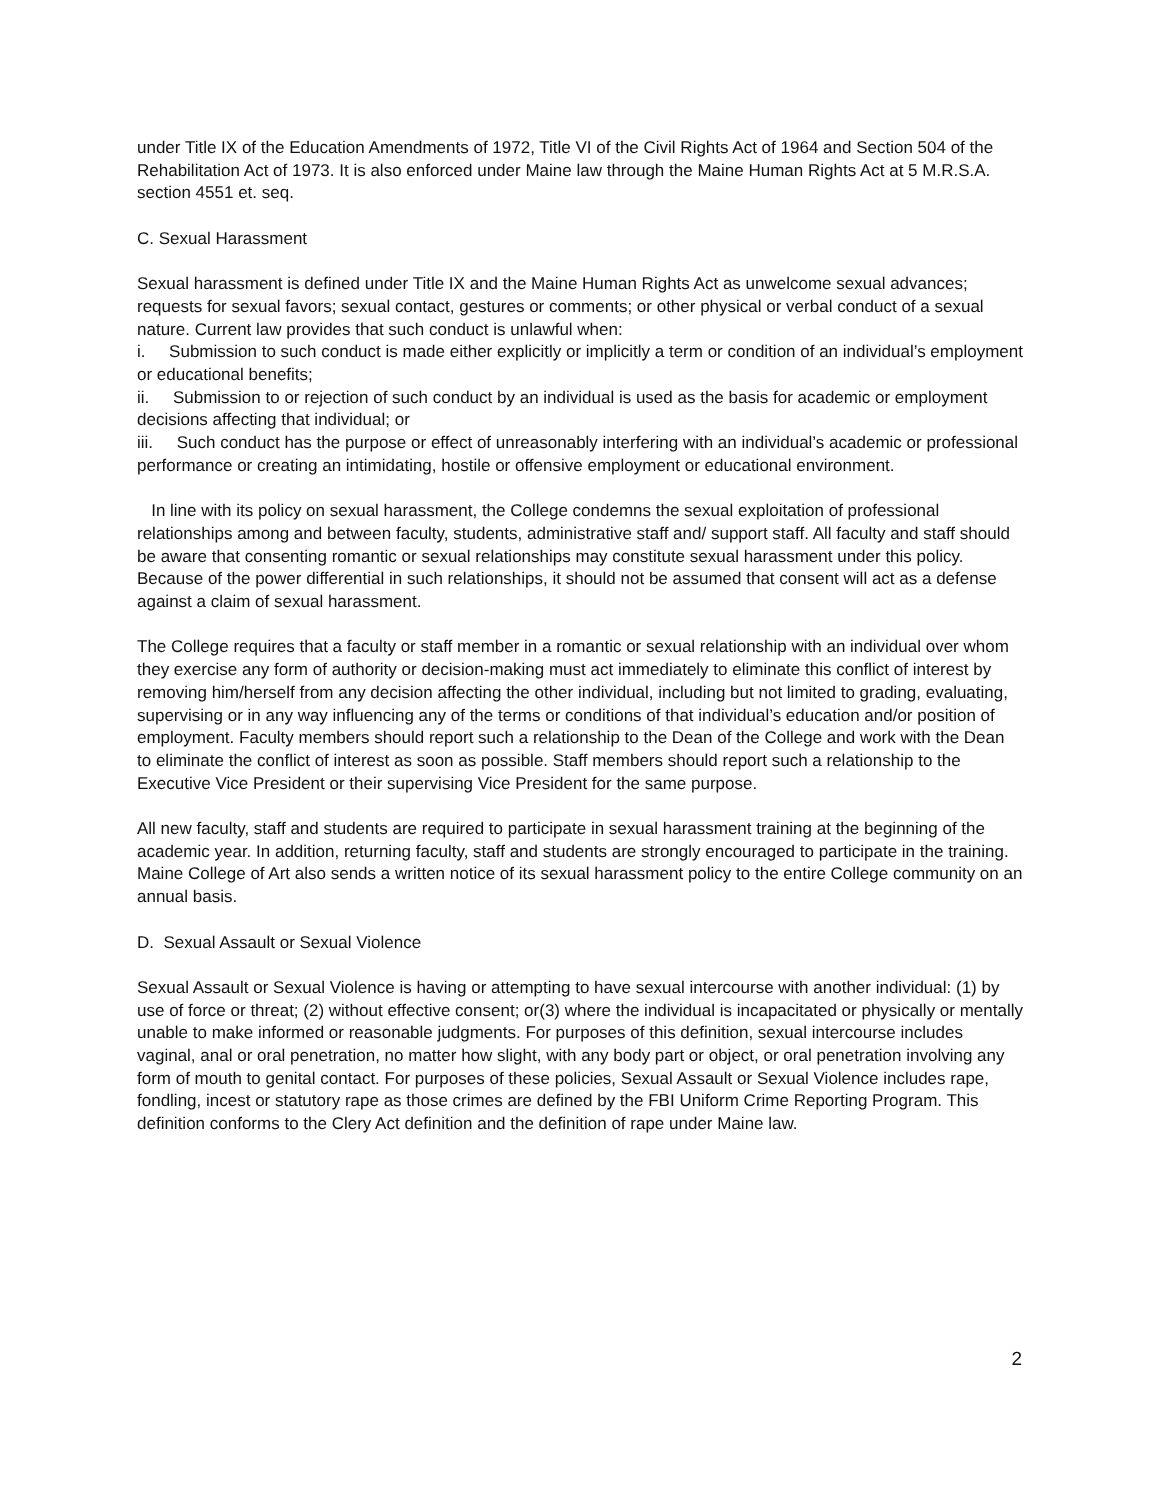under Title IX of the Education Amendments of 1972, Title VI of the Civil Rights Act of 1964 and Section 504 of the Rehabilitation Act of 1973. It is also enforced under Maine law through the Maine Human Rights Act at 5 M.R.S.A. section 4551 et. seq.
C. Sexual Harassment
Sexual harassment is defined under Title IX and the Maine Human Rights Act as unwelcome sexual advances; requests for sexual favors; sexual contact, gestures or comments; or other physical or verbal conduct of a sexual nature. Current law provides that such conduct is unlawful when:
i. Submission to such conduct is made either explicitly or implicitly a term or condition of an individual’s employment or educational benefits;
ii. Submission to or rejection of such conduct by an individual is used as the basis for academic or employment decisions affecting that individual; or
iii. Such conduct has the purpose or effect of unreasonably interfering with an individual’s academic or professional performance or creating an intimidating, hostile or offensive employment or educational environment.
In line with its policy on sexual harassment, the College condemns the sexual exploitation of professional relationships among and between faculty, students, administrative staff and/ support staff. All faculty and staff should be aware that consenting romantic or sexual relationships may constitute sexual harassment under this policy. Because of the power differential in such relationships, it should not be assumed that consent will act as a defense against a claim of sexual harassment.
The College requires that a faculty or staff member in a romantic or sexual relationship with an individual over whom they exercise any form of authority or decision-making must act immediately to eliminate this conflict of interest by removing him/herself from any decision affecting the other individual, including but not limited to grading, evaluating, supervising or in any way influencing any of the terms or conditions of that individual’s education and/or position of employment. Faculty members should report such a relationship to the Dean of the College and work with the Dean to eliminate the conflict of interest as soon as possible. Staff members should report such a relationship to the Executive Vice President or their supervising Vice President for the same purpose.
All new faculty, staff and students are required to participate in sexual harassment training at the beginning of the academic year. In addition, returning faculty, staff and students are strongly encouraged to participate in the training. Maine College of Art also sends a written notice of its sexual harassment policy to the entire College community on an annual basis.
D. Sexual Assault or Sexual Violence
Sexual Assault or Sexual Violence is having or attempting to have sexual intercourse with another individual: (1) by use of force or threat; (2) without effective consent; or(3) where the individual is incapacitated or physically or mentally unable to make informed or reasonable judgments. For purposes of this definition, sexual intercourse includes vaginal, anal or oral penetration, no matter how slight, with any body part or object, or oral penetration involving any form of mouth to genital contact. For purposes of these policies, Sexual Assault or Sexual Violence includes rape, fondling, incest or statutory rape as those crimes are defined by the FBI Uniform Crime Reporting Program. This definition conforms to the Clery Act definition and the definition of rape under Maine law.
2